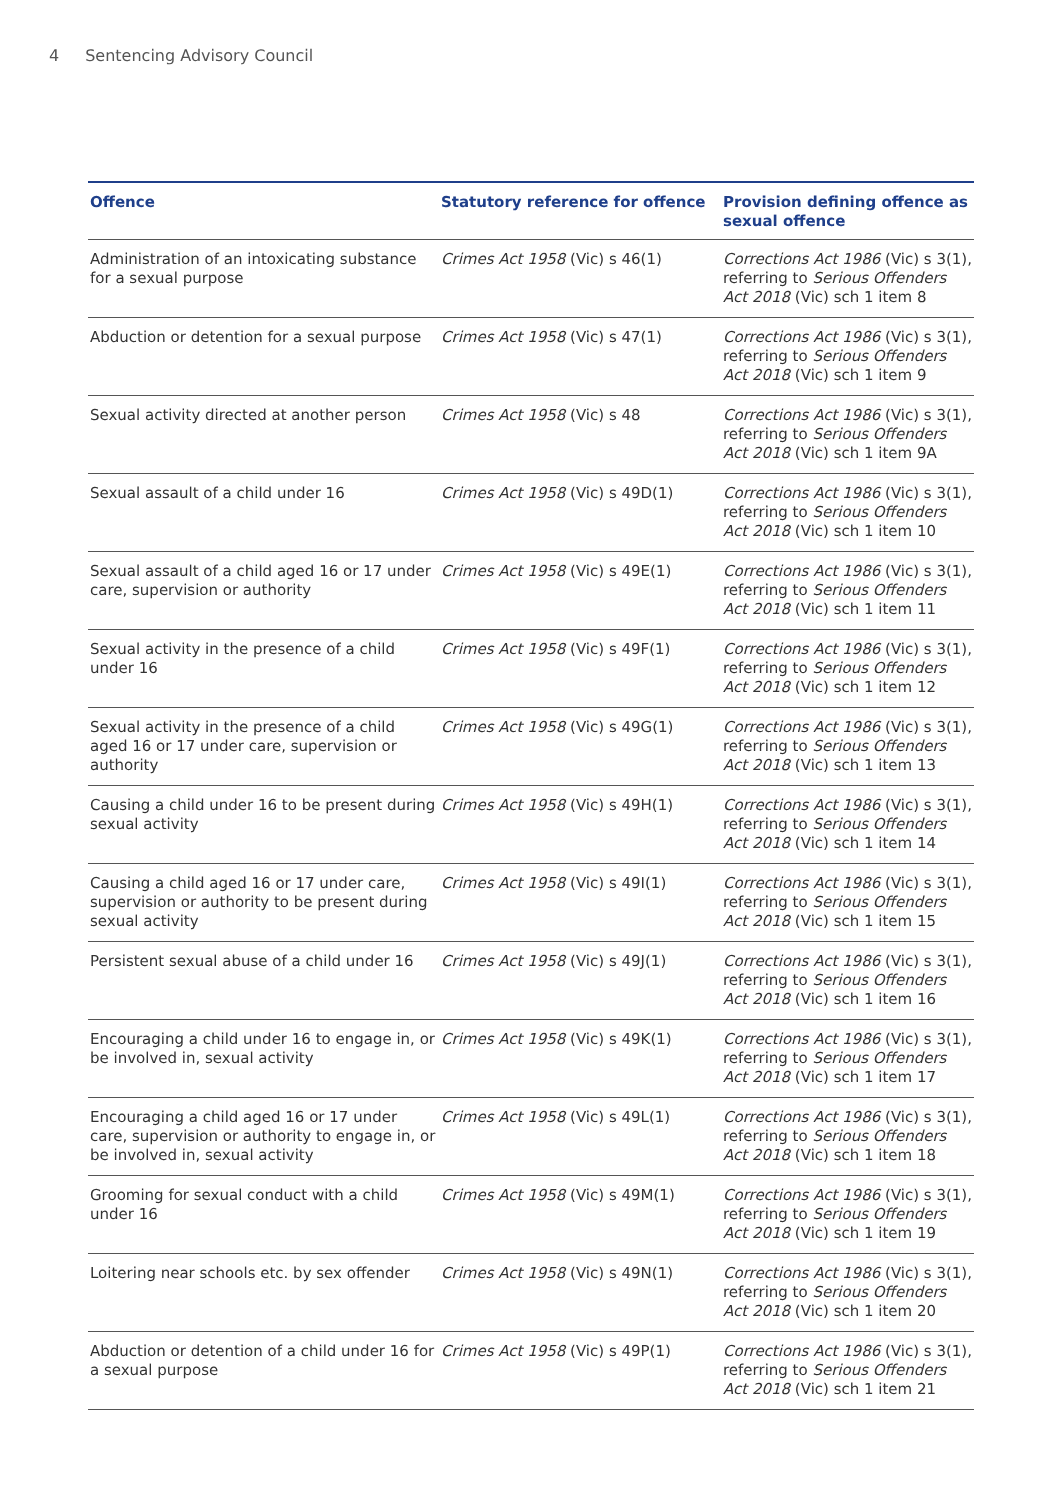4 Sentencing Advisory Council
| Offence | Statutory reference for offence | Provision defining offence as sexual offence |
| --- | --- | --- |
| Administration of an intoxicating substance for a sexual purpose | Crimes Act 1958 (Vic) s 46(1) | Corrections Act 1986 (Vic) s 3(1), referring to Serious Offenders Act 2018 (Vic) sch 1 item 8 |
| Abduction or detention for a sexual purpose | Crimes Act 1958 (Vic) s 47(1) | Corrections Act 1986 (Vic) s 3(1), referring to Serious Offenders Act 2018 (Vic) sch 1 item 9 |
| Sexual activity directed at another person | Crimes Act 1958 (Vic) s 48 | Corrections Act 1986 (Vic) s 3(1), referring to Serious Offenders Act 2018 (Vic) sch 1 item 9A |
| Sexual assault of a child under 16 | Crimes Act 1958 (Vic) s 49D(1) | Corrections Act 1986 (Vic) s 3(1), referring to Serious Offenders Act 2018 (Vic) sch 1 item 10 |
| Sexual assault of a child aged 16 or 17 under care, supervision or authority | Crimes Act 1958 (Vic) s 49E(1) | Corrections Act 1986 (Vic) s 3(1), referring to Serious Offenders Act 2018 (Vic) sch 1 item 11 |
| Sexual activity in the presence of a child under 16 | Crimes Act 1958 (Vic) s 49F(1) | Corrections Act 1986 (Vic) s 3(1), referring to Serious Offenders Act 2018 (Vic) sch 1 item 12 |
| Sexual activity in the presence of a child aged 16 or 17 under care, supervision or authority | Crimes Act 1958 (Vic) s 49G(1) | Corrections Act 1986 (Vic) s 3(1), referring to Serious Offenders Act 2018 (Vic) sch 1 item 13 |
| Causing a child under 16 to be present during sexual activity | Crimes Act 1958 (Vic) s 49H(1) | Corrections Act 1986 (Vic) s 3(1), referring to Serious Offenders Act 2018 (Vic) sch 1 item 14 |
| Causing a child aged 16 or 17 under care, supervision or authority to be present during sexual activity | Crimes Act 1958 (Vic) s 49I(1) | Corrections Act 1986 (Vic) s 3(1), referring to Serious Offenders Act 2018 (Vic) sch 1 item 15 |
| Persistent sexual abuse of a child under 16 | Crimes Act 1958 (Vic) s 49J(1) | Corrections Act 1986 (Vic) s 3(1), referring to Serious Offenders Act 2018 (Vic) sch 1 item 16 |
| Encouraging a child under 16 to engage in, or be involved in, sexual activity | Crimes Act 1958 (Vic) s 49K(1) | Corrections Act 1986 (Vic) s 3(1), referring to Serious Offenders Act 2018 (Vic) sch 1 item 17 |
| Encouraging a child aged 16 or 17 under care, supervision or authority to engage in, or be involved in, sexual activity | Crimes Act 1958 (Vic) s 49L(1) | Corrections Act 1986 (Vic) s 3(1), referring to Serious Offenders Act 2018 (Vic) sch 1 item 18 |
| Grooming for sexual conduct with a child under 16 | Crimes Act 1958 (Vic) s 49M(1) | Corrections Act 1986 (Vic) s 3(1), referring to Serious Offenders Act 2018 (Vic) sch 1 item 19 |
| Loitering near schools etc. by sex offender | Crimes Act 1958 (Vic) s 49N(1) | Corrections Act 1986 (Vic) s 3(1), referring to Serious Offenders Act 2018 (Vic) sch 1 item 20 |
| Abduction or detention of a child under 16 for a sexual purpose | Crimes Act 1958 (Vic) s 49P(1) | Corrections Act 1986 (Vic) s 3(1), referring to Serious Offenders Act 2018 (Vic) sch 1 item 21 |